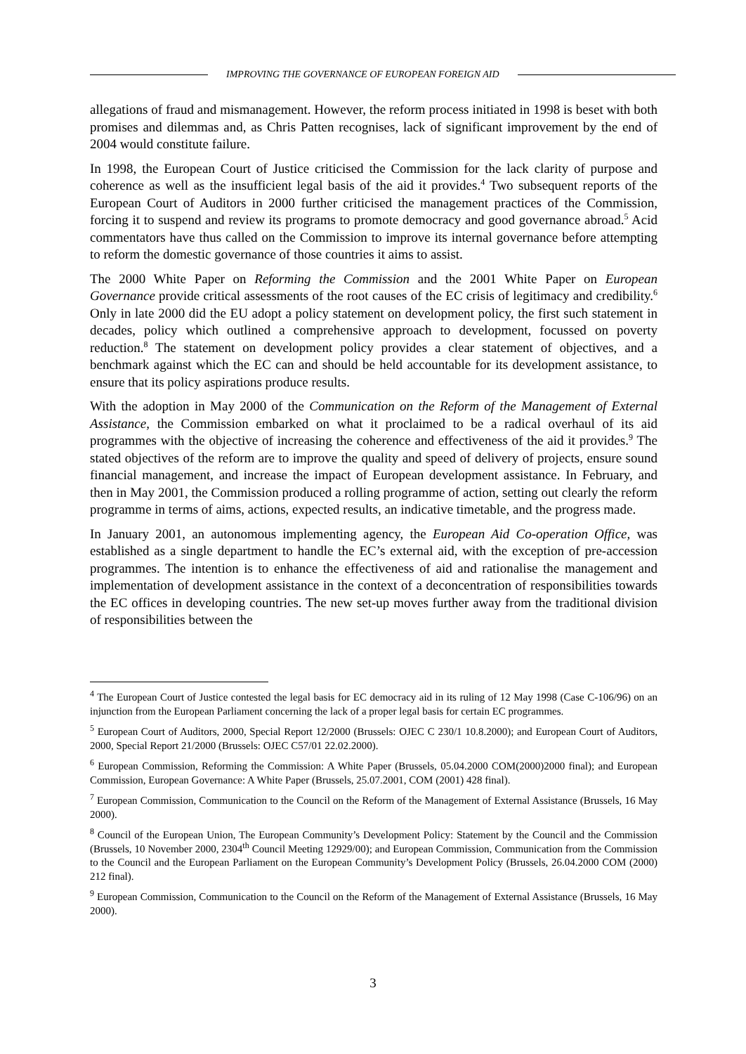IMPROVING THE GOVERNANCE OF EUROPEAN FOREIGN AID
allegations of fraud and mismanagement. However, the reform process initiated in 1998 is beset with both promises and dilemmas and, as Chris Patten recognises, lack of significant improvement by the end of 2004 would constitute failure.
In 1998, the European Court of Justice criticised the Commission for the lack clarity of purpose and coherence as well as the insufficient legal basis of the aid it provides.<sup>4</sup> Two subsequent reports of the European Court of Auditors in 2000 further criticised the management practices of the Commission, forcing it to suspend and review its programs to promote democracy and good governance abroad.<sup>5</sup> Acid commentators have thus called on the Commission to improve its internal governance before attempting to reform the domestic governance of those countries it aims to assist.
The 2000 White Paper on Reforming the Commission and the 2001 White Paper on European Governance provide critical assessments of the root causes of the EC crisis of legitimacy and credibility.<sup>6</sup> Only in late 2000 did the EU adopt a policy statement on development policy, the first such statement in decades, policy which outlined a comprehensive approach to development, focussed on poverty reduction.<sup>8</sup> The statement on development policy provides a clear statement of objectives, and a benchmark against which the EC can and should be held accountable for its development assistance, to ensure that its policy aspirations produce results.
With the adoption in May 2000 of the Communication on the Reform of the Management of External Assistance, the Commission embarked on what it proclaimed to be a radical overhaul of its aid programmes with the objective of increasing the coherence and effectiveness of the aid it provides.<sup>9</sup> The stated objectives of the reform are to improve the quality and speed of delivery of projects, ensure sound financial management, and increase the impact of European development assistance. In February, and then in May 2001, the Commission produced a rolling programme of action, setting out clearly the reform programme in terms of aims, actions, expected results, an indicative timetable, and the progress made.
In January 2001, an autonomous implementing agency, the European Aid Co-operation Office, was established as a single department to handle the EC’s external aid, with the exception of pre-accession programmes. The intention is to enhance the effectiveness of aid and rationalise the management and implementation of development assistance in the context of a deconcentration of responsibilities towards the EC offices in developing countries. The new set-up moves further away from the traditional division of responsibilities between the
<sup>4</sup> The European Court of Justice contested the legal basis for EC democracy aid in its ruling of 12 May 1998 (Case C-106/96) on an injunction from the European Parliament concerning the lack of a proper legal basis for certain EC programmes.
<sup>5</sup> European Court of Auditors, 2000, Special Report 12/2000 (Brussels: OJEC C 230/1 10.8.2000); and European Court of Auditors, 2000, Special Report 21/2000 (Brussels: OJEC C57/01 22.02.2000).
<sup>6</sup> European Commission, Reforming the Commission: A White Paper (Brussels, 05.04.2000 COM(2000)2000 final); and European Commission, European Governance: A White Paper (Brussels, 25.07.2001, COM (2001) 428 final).
<sup>7</sup> European Commission, Communication to the Council on the Reform of the Management of External Assistance (Brussels, 16 May 2000).
<sup>8</sup> Council of the European Union, The European Community’s Development Policy: Statement by the Council and the Commission (Brussels, 10 November 2000, 2304<sup>th</sup> Council Meeting 12929/00); and European Commission, Communication from the Commission to the Council and the European Parliament on the European Community’s Development Policy (Brussels, 26.04.2000 COM (2000) 212 final).
<sup>9</sup> European Commission, Communication to the Council on the Reform of the Management of External Assistance (Brussels, 16 May 2000).
3